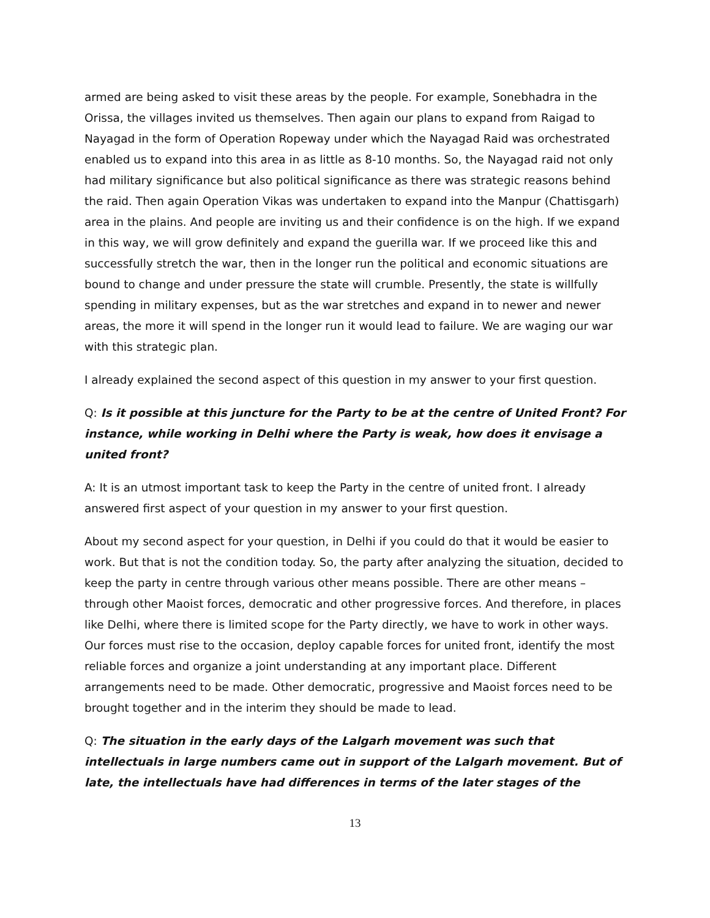armed are being asked to visit these areas by the people. For example, Sonebhadra in the Orissa, the villages invited us themselves. Then again our plans to expand from Raigad to Nayagad in the form of Operation Ropeway under which the Nayagad Raid was orchestrated enabled us to expand into this area in as little as 8-10 months. So, the Nayagad raid not only had military significance but also political significance as there was strategic reasons behind the raid. Then again Operation Vikas was undertaken to expand into the Manpur (Chattisgarh) area in the plains. And people are inviting us and their confidence is on the high. If we expand in this way, we will grow definitely and expand the guerilla war. If we proceed like this and successfully stretch the war, then in the longer run the political and economic situations are bound to change and under pressure the state will crumble. Presently, the state is willfully spending in military expenses, but as the war stretches and expand in to newer and newer areas, the more it will spend in the longer run it would lead to failure. We are waging our war with this strategic plan.
I already explained the second aspect of this question in my answer to your first question.
Q: Is it possible at this juncture for the Party to be at the centre of United Front? For instance, while working in Delhi where the Party is weak, how does it envisage a united front?
A: It is an utmost important task to keep the Party in the centre of united front. I already answered first aspect of your question in my answer to your first question.
About my second aspect for your question, in Delhi if you could do that it would be easier to work. But that is not the condition today. So, the party after analyzing the situation, decided to keep the party in centre through various other means possible. There are other means – through other Maoist forces, democratic and other progressive forces. And therefore, in places like Delhi, where there is limited scope for the Party directly, we have to work in other ways. Our forces must rise to the occasion, deploy capable forces for united front, identify the most reliable forces and organize a joint understanding at any important place. Different arrangements need to be made. Other democratic, progressive and Maoist forces need to be brought together and in the interim they should be made to lead.
Q: The situation in the early days of the Lalgarh movement was such that intellectuals in large numbers came out in support of the Lalgarh movement. But of late, the intellectuals have had differences in terms of the later stages of the
13